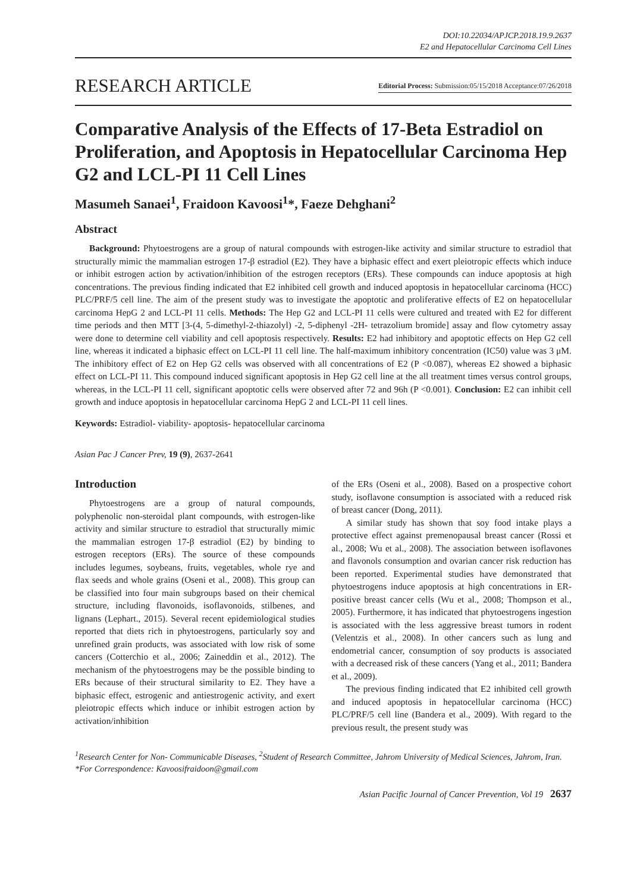DOI:10.22034/APJCP.2018.19.9.2637
E2 and Hepatocellular Carcinoma Cell Lines
RESEARCH ARTICLE Editorial Process: Submission:05/15/2018 Acceptance:07/26/2018
Comparative Analysis of the Effects of 17-Beta Estradiol on Proliferation, and Apoptosis in Hepatocellular Carcinoma Hep G2 and LCL-PI 11 Cell Lines
Masumeh Sanaei<sup>1</sup>, Fraidoon Kavoosi<sup>1</sup>*, Faeze Dehghani<sup>2</sup>
Abstract
Background: Phytoestrogens are a group of natural compounds with estrogen-like activity and similar structure to estradiol that structurally mimic the mammalian estrogen 17-β estradiol (E2). They have a biphasic effect and exert pleiotropic effects which induce or inhibit estrogen action by activation/inhibition of the estrogen receptors (ERs). These compounds can induce apoptosis at high concentrations. The previous finding indicated that E2 inhibited cell growth and induced apoptosis in hepatocellular carcinoma (HCC) PLC/PRF/5 cell line. The aim of the present study was to investigate the apoptotic and proliferative effects of E2 on hepatocellular carcinoma HepG 2 and LCL-PI 11 cells. Methods: The Hep G2 and LCL-PI 11 cells were cultured and treated with E2 for different time periods and then MTT [3-(4, 5-dimethyl-2-thiazolyl) -2, 5-diphenyl -2H- tetrazolium bromide] assay and flow cytometry assay were done to determine cell viability and cell apoptosis respectively. Results: E2 had inhibitory and apoptotic effects on Hep G2 cell line, whereas it indicated a biphasic effect on LCL-PI 11 cell line. The half-maximum inhibitory concentration (IC50) value was 3 μM. The inhibitory effect of E2 on Hep G2 cells was observed with all concentrations of E2 (P <0.087), whereas E2 showed a biphasic effect on LCL-PI 11. This compound induced significant apoptosis in Hep G2 cell line at the all treatment times versus control groups, whereas, in the LCL-PI 11 cell, significant apoptotic cells were observed after 72 and 96h (P <0.001). Conclusion: E2 can inhibit cell growth and induce apoptosis in hepatocellular carcinoma HepG 2 and LCL-PI 11 cell lines.
Keywords: Estradiol- viability- apoptosis- hepatocellular carcinoma
Asian Pac J Cancer Prev, 19 (9), 2637-2641
Introduction
Phytoestrogens are a group of natural compounds, polyphenolic non-steroidal plant compounds, with estrogen-like activity and similar structure to estradiol that structurally mimic the mammalian estrogen 17-β estradiol (E2) by binding to estrogen receptors (ERs). The source of these compounds includes legumes, soybeans, fruits, vegetables, whole rye and flax seeds and whole grains (Oseni et al., 2008). This group can be classified into four main subgroups based on their chemical structure, including flavonoids, isoflavonoids, stilbenes, and lignans (Lephart., 2015). Several recent epidemiological studies reported that diets rich in phytoestrogens, particularly soy and unrefined grain products, was associated with low risk of some cancers (Cotterchio et al., 2006; Zaineddin et al., 2012). The mechanism of the phytoestrogens may be the possible binding to ERs because of their structural similarity to E2. They have a biphasic effect, estrogenic and antiestrogenic activity, and exert pleiotropic effects which induce or inhibit estrogen action by activation/inhibition
of the ERs (Oseni et al., 2008). Based on a prospective cohort study, isoflavone consumption is associated with a reduced risk of breast cancer (Dong, 2011).
A similar study has shown that soy food intake plays a protective effect against premenopausal breast cancer (Rossi et al., 2008; Wu et al., 2008). The association between isoflavones and flavonols consumption and ovarian cancer risk reduction has been reported. Experimental studies have demonstrated that phytoestrogens induce apoptosis at high concentrations in ER-positive breast cancer cells (Wu et al., 2008; Thompson et al., 2005). Furthermore, it has indicated that phytoestrogens ingestion is associated with the less aggressive breast tumors in rodent (Velentzis et al., 2008). In other cancers such as lung and endometrial cancer, consumption of soy products is associated with a decreased risk of these cancers (Yang et al., 2011; Bandera et al., 2009).
The previous finding indicated that E2 inhibited cell growth and induced apoptosis in hepatocellular carcinoma (HCC) PLC/PRF/5 cell line (Bandera et al., 2009). With regard to the previous result, the present study was
<sup>1</sup> Research Center for Non- Communicable Diseases, <sup>2</sup>Student of Research Committee, Jahrom University of Medical Sciences, Jahrom, Iran. *For Correspondence: Kavoosifraidoon@gmail.com
Asian Pacific Journal of Cancer Prevention, Vol 19 2637